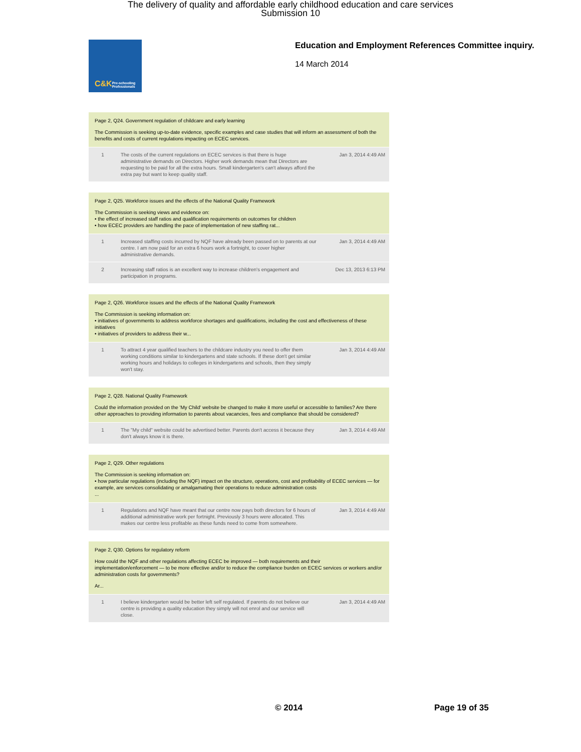The delivery of quality and affordable early childhood education and care services
Submission 10
C&K Pre-schooling Professionals
Education and Employment References Committee inquiry.
14 March 2014
Page 2, Q24. Government regulation of childcare and early learning
The Commission is seeking up-to-date evidence, specific examples and case studies that will inform an assessment of both the benefits and costs of current regulations impacting on ECEC services.
| 1 | The costs of the current regulations on ECEC services is that there is huge administrative demands on Directors. Higher work demands mean that Directors are requesting to be paid for all the extra hours. Small kindergarten's can't always afford the extra pay but want to keep quality staff. | Jan 3, 2014 4:49 AM |
Page 2, Q25. Workforce issues and the effects of the National Quality Framework
The Commission is seeking views and evidence on:
• the effect of increased staff ratios and qualification requirements on outcomes for children
• how ECEC providers are handling the pace of implementation of new staffing rat...
| 1 | Increased staffing costs incurred by NQF have already been passed on to parents at our centre. I am now paid for an extra 6 hours work a fortnight, to cover higher administrative demands. | Jan 3, 2014 4:49 AM |
| 2 | Increasing staff ratios is an excellent way to increase children's engagement and participation in programs. | Dec 13, 2013 6:13 PM |
Page 2, Q26. Workforce issues and the effects of the National Quality Framework
The Commission is seeking information on:
• initiatives of governments to address workforce shortages and qualifications, including the cost and effectiveness of these initiatives
• initiatives of providers to address their w...
| 1 | To attract 4 year qualified teachers to the childcare industry you need to offer them working conditions similar to kindergartens and state schools. If these don't get similar working hours and holidays to colleges in kindergartens and schools, then they simply won't stay. | Jan 3, 2014 4:49 AM |
Page 2, Q28. National Quality Framework
Could the information provided on the 'My Child' website be changed to make it more useful or accessible to families? Are there other approaches to providing information to parents about vacancies, fees and compliance that should be considered?
| 1 | The "My child" website could be advertised better. Parents don't access it because they don't always know it is there. | Jan 3, 2014 4:49 AM |
Page 2, Q29. Other regulations
The Commission is seeking information on:
• how particular regulations (including the NQF) impact on the structure, operations, cost and profitability of ECEC services — for example, are services consolidating or amalgamating their operations to reduce administration costs
...
| 1 | Regulations and NQF have meant that our centre now pays both directors for 6 hours of additional administrative work per fortnight. Previously 3 hours were allocated. This makes our centre less profitable as these funds need to come from somewhere. | Jan 3, 2014 4:49 AM |
Page 2, Q30. Options for regulatory reform
How could the NQF and other regulations affecting ECEC be improved — both requirements and their implementation/enforcement — to be more effective and/or to reduce the compliance burden on ECEC services or workers and/or administration costs for governments?
Ar...
| 1 | I believe kindergarten would be better left self regulated. If parents do not believe our centre is providing a quality education they simply will not enrol and our service will close. | Jan 3, 2014 4:49 AM |
© 2014 Page 19 of 35